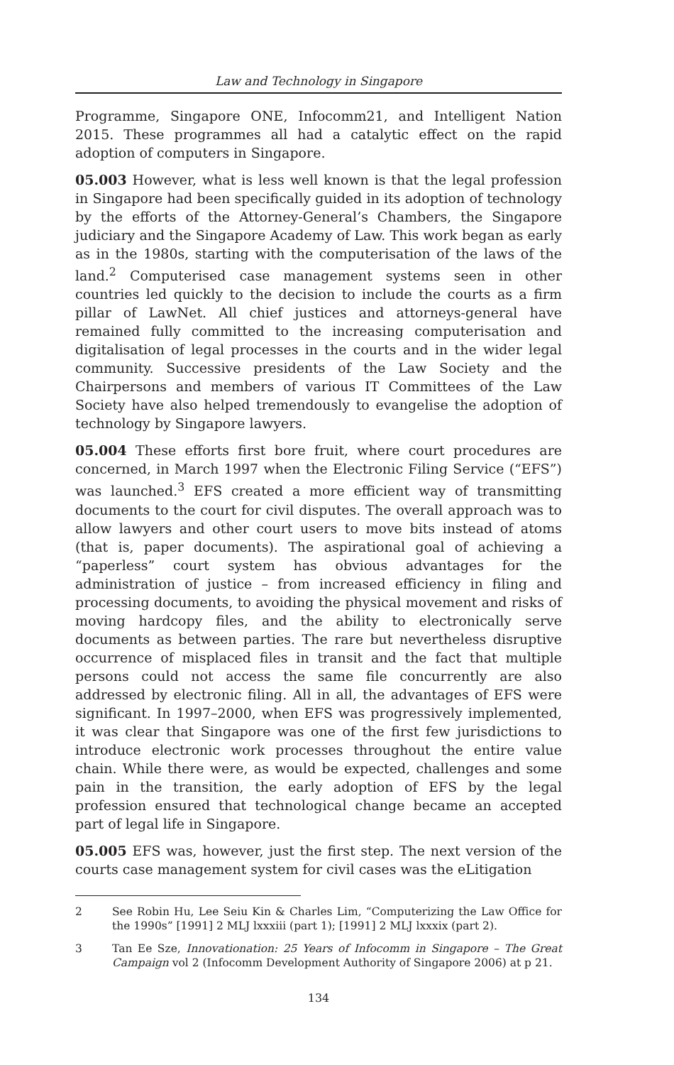Law and Technology in Singapore
Programme, Singapore ONE, Infocomm21, and Intelligent Nation 2015. These programmes all had a catalytic effect on the rapid adoption of computers in Singapore.
05.003 However, what is less well known is that the legal profession in Singapore had been specifically guided in its adoption of technology by the efforts of the Attorney-General’s Chambers, the Singapore judiciary and the Singapore Academy of Law. This work began as early as in the 1980s, starting with the computerisation of the laws of the land.<sup>2</sup> Computerised case management systems seen in other countries led quickly to the decision to include the courts as a firm pillar of LawNet. All chief justices and attorneys-general have remained fully committed to the increasing computerisation and digitalisation of legal processes in the courts and in the wider legal community. Successive presidents of the Law Society and the Chairpersons and members of various IT Committees of the Law Society have also helped tremendously to evangelise the adoption of technology by Singapore lawyers.
05.004 These efforts first bore fruit, where court procedures are concerned, in March 1997 when the Electronic Filing Service (“EFS”) was launched.<sup>3</sup> EFS created a more efficient way of transmitting documents to the court for civil disputes. The overall approach was to allow lawyers and other court users to move bits instead of atoms (that is, paper documents). The aspirational goal of achieving a “paperless” court system has obvious advantages for the administration of justice – from increased efficiency in filing and processing documents, to avoiding the physical movement and risks of moving hardcopy files, and the ability to electronically serve documents as between parties. The rare but nevertheless disruptive occurrence of misplaced files in transit and the fact that multiple persons could not access the same file concurrently are also addressed by electronic filing. All in all, the advantages of EFS were significant. In 1997–2000, when EFS was progressively implemented, it was clear that Singapore was one of the first few jurisdictions to introduce electronic work processes throughout the entire value chain. While there were, as would be expected, challenges and some pain in the transition, the early adoption of EFS by the legal profession ensured that technological change became an accepted part of legal life in Singapore.
05.005 EFS was, however, just the first step. The next version of the courts case management system for civil cases was the eLitigation
2 See Robin Hu, Lee Seiu Kin & Charles Lim, “Computerizing the Law Office for the 1990s” [1991] 2 MLJ lxxxiii (part 1); [1991] 2 MLJ lxxxix (part 2).
3 Tan Ee Sze, Innovationation: 25 Years of Infocomm in Singapore – The Great Campaign vol 2 (Infocomm Development Authority of Singapore 2006) at p 21.
134